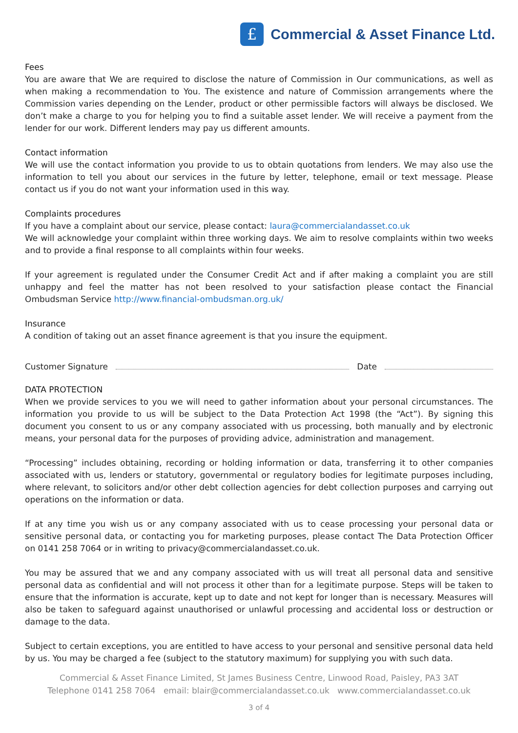£
Commercial & Asset Finance Ltd.
Fees
You are aware that We are required to disclose the nature of Commission in Our communications, as well as when making a recommendation to You. The existence and nature of Commission arrangements where the Commission varies depending on the Lender, product or other permissible factors will always be disclosed. We don’t make a charge to you for helping you to find a suitable asset lender. We will receive a payment from the lender for our work. Different lenders may pay us different amounts.
Contact information
We will use the contact information you provide to us to obtain quotations from lenders. We may also use the information to tell you about our services in the future by letter, telephone, email or text message. Please contact us if you do not want your information used in this way.
Complaints procedures
If you have a complaint about our service, please contact: laura@commercialandasset.co.uk
We will acknowledge your complaint within three working days. We aim to resolve complaints within two weeks and to provide a final response to all complaints within four weeks.
If your agreement is regulated under the Consumer Credit Act and if after making a complaint you are still unhappy and feel the matter has not been resolved to your satisfaction please contact the Financial Ombudsman Service http://www.financial-ombudsman.org.uk/
Insurance
A condition of taking out an asset finance agreement is that you insure the equipment.
Customer Signature Date
DATA PROTECTION
When we provide services to you we will need to gather information about your personal circumstances. The information you provide to us will be subject to the Data Protection Act 1998 (the “Act”). By signing this document you consent to us or any company associated with us processing, both manually and by electronic means, your personal data for the purposes of providing advice, administration and management.
“Processing” includes obtaining, recording or holding information or data, transferring it to other companies associated with us, lenders or statutory, governmental or regulatory bodies for legitimate purposes including, where relevant, to solicitors and/or other debt collection agencies for debt collection purposes and carrying out operations on the information or data.
If at any time you wish us or any company associated with us to cease processing your personal data or sensitive personal data, or contacting you for marketing purposes, please contact The Data Protection Officer on 0141 258 7064 or in writing to privacy@commercialandasset.co.uk.
You may be assured that we and any company associated with us will treat all personal data and sensitive personal data as confidential and will not process it other than for a legitimate purpose. Steps will be taken to ensure that the information is accurate, kept up to date and not kept for longer than is necessary. Measures will also be taken to safeguard against unauthorised or unlawful processing and accidental loss or destruction or damage to the data.
Subject to certain exceptions, you are entitled to have access to your personal and sensitive personal data held by us. You may be charged a fee (subject to the statutory maximum) for supplying you with such data.
Commercial & Asset Finance Limited, St James Business Centre, Linwood Road, Paisley, PA3 3AT
Telephone 0141 258 7064 email: blair@commercialandasset.co.uk www.commercialandasset.co.uk
3 of 4